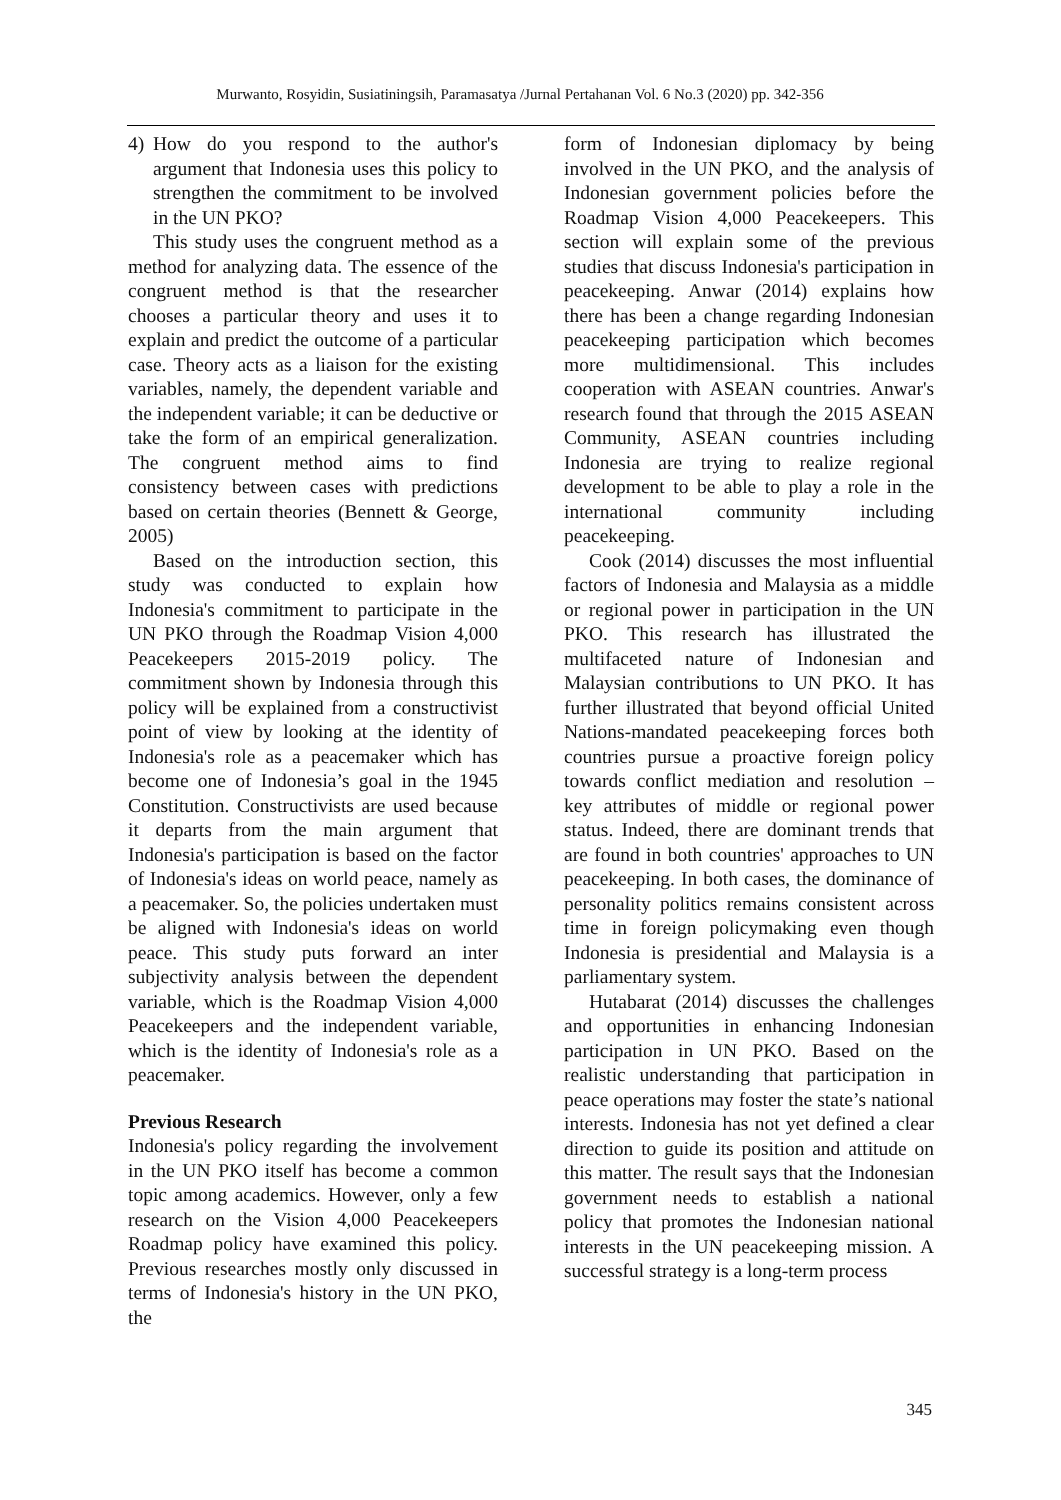Murwanto, Rosyidin, Susiatiningsih, Paramasatya /Jurnal Pertahanan Vol. 6 No.3 (2020) pp. 342-356
4) How do you respond to the author's argument that Indonesia uses this policy to strengthen the commitment to be involved in the UN PKO?
This study uses the congruent method as a method for analyzing data. The essence of the congruent method is that the researcher chooses a particular theory and uses it to explain and predict the outcome of a particular case. Theory acts as a liaison for the existing variables, namely, the dependent variable and the independent variable; it can be deductive or take the form of an empirical generalization. The congruent method aims to find consistency between cases with predictions based on certain theories (Bennett & George, 2005)
Based on the introduction section, this study was conducted to explain how Indonesia's commitment to participate in the UN PKO through the Roadmap Vision 4,000 Peacekeepers 2015-2019 policy. The commitment shown by Indonesia through this policy will be explained from a constructivist point of view by looking at the identity of Indonesia's role as a peacemaker which has become one of Indonesia’s goal in the 1945 Constitution. Constructivists are used because it departs from the main argument that Indonesia's participation is based on the factor of Indonesia's ideas on world peace, namely as a peacemaker. So, the policies undertaken must be aligned with Indonesia's ideas on world peace. This study puts forward an inter subjectivity analysis between the dependent variable, which is the Roadmap Vision 4,000 Peacekeepers and the independent variable, which is the identity of Indonesia's role as a peacemaker.
Previous Research
Indonesia's policy regarding the involvement in the UN PKO itself has become a common topic among academics. However, only a few research on the Vision 4,000 Peacekeepers Roadmap policy have examined this policy. Previous researches mostly only discussed in terms of Indonesia's history in the UN PKO, the
form of Indonesian diplomacy by being involved in the UN PKO, and the analysis of Indonesian government policies before the Roadmap Vision 4,000 Peacekeepers. This section will explain some of the previous studies that discuss Indonesia's participation in peacekeeping. Anwar (2014) explains how there has been a change regarding Indonesian peacekeeping participation which becomes more multidimensional. This includes cooperation with ASEAN countries. Anwar's research found that through the 2015 ASEAN Community, ASEAN countries including Indonesia are trying to realize regional development to be able to play a role in the international community including peacekeeping.
Cook (2014) discusses the most influential factors of Indonesia and Malaysia as a middle or regional power in participation in the UN PKO. This research has illustrated the multifaceted nature of Indonesian and Malaysian contributions to UN PKO. It has further illustrated that beyond official United Nations-mandated peacekeeping forces both countries pursue a proactive foreign policy towards conflict mediation and resolution – key attributes of middle or regional power status. Indeed, there are dominant trends that are found in both countries' approaches to UN peacekeeping. In both cases, the dominance of personality politics remains consistent across time in foreign policymaking even though Indonesia is presidential and Malaysia is a parliamentary system.
Hutabarat (2014) discusses the challenges and opportunities in enhancing Indonesian participation in UN PKO. Based on the realistic understanding that participation in peace operations may foster the state’s national interests. Indonesia has not yet defined a clear direction to guide its position and attitude on this matter. The result says that the Indonesian government needs to establish a national policy that promotes the Indonesian national interests in the UN peacekeeping mission. A successful strategy is a long-term process
345